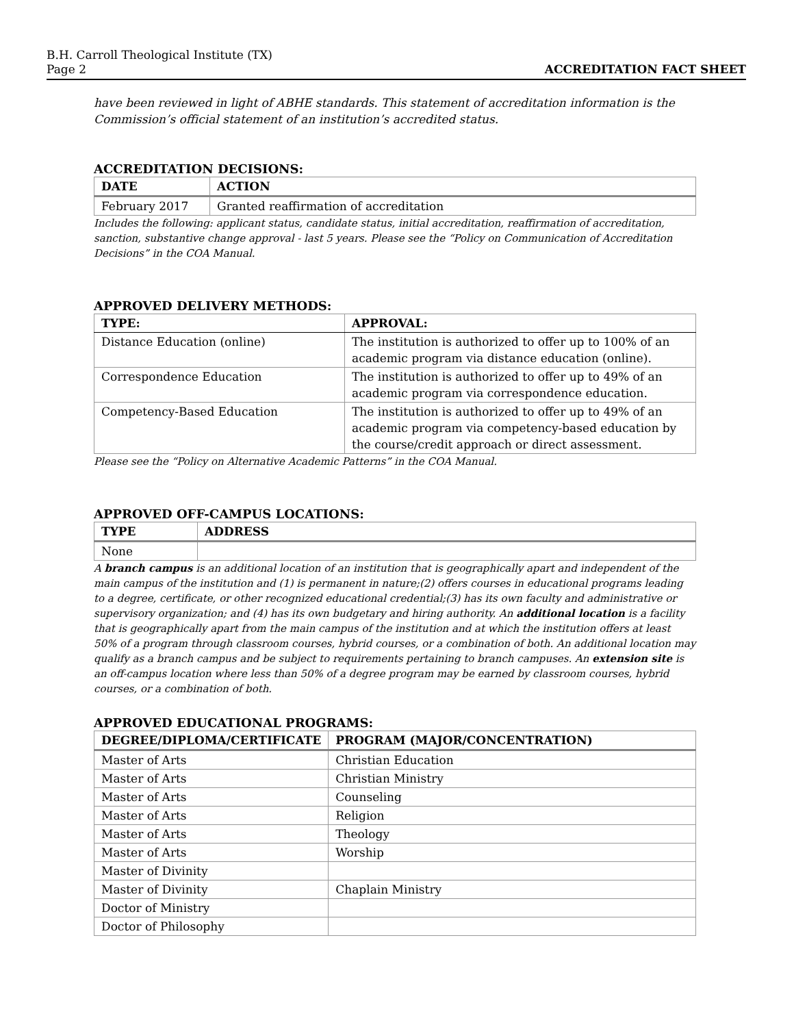B.H. Carroll Theological Institute (TX)
Page 2 ACCREDITATION FACT SHEET
have been reviewed in light of ABHE standards. This statement of accreditation information is the Commission’s official statement of an institution’s accredited status.
ACCREDITATION DECISIONS:
| DATE | ACTION |
| --- | --- |
| February 2017 | Granted reaffirmation of accreditation |
Includes the following: applicant status, candidate status, initial accreditation, reaffirmation of accreditation, sanction, substantive change approval - last 5 years. Please see the “Policy on Communication of Accreditation Decisions” in the COA Manual.
APPROVED DELIVERY METHODS:
| TYPE: | APPROVAL: |
| --- | --- |
| Distance Education (online) | The institution is authorized to offer up to 100% of an academic program via distance education (online). |
| Correspondence Education | The institution is authorized to offer up to 49% of an academic program via correspondence education. |
| Competency-Based Education | The institution is authorized to offer up to 49% of an academic program via competency-based education by the course/credit approach or direct assessment. |
Please see the “Policy on Alternative Academic Patterns” in the COA Manual.
APPROVED OFF-CAMPUS LOCATIONS:
| TYPE | ADDRESS |
| --- | --- |
| None | |
A branch campus is an additional location of an institution that is geographically apart and independent of the main campus of the institution and (1) is permanent in nature;(2) offers courses in educational programs leading to a degree, certificate, or other recognized educational credential;(3) has its own faculty and administrative or supervisory organization; and (4) has its own budgetary and hiring authority. An additional location is a facility that is geographically apart from the main campus of the institution and at which the institution offers at least 50% of a program through classroom courses, hybrid courses, or a combination of both. An additional location may qualify as a branch campus and be subject to requirements pertaining to branch campuses. An extension site is an off-campus location where less than 50% of a degree program may be earned by classroom courses, hybrid courses, or a combination of both.
APPROVED EDUCATIONAL PROGRAMS:
| DEGREE/DIPLOMA/CERTIFICATE | PROGRAM (MAJOR/CONCENTRATION) |
| --- | --- |
| Master of Arts | Christian Education |
| Master of Arts | Christian Ministry |
| Master of Arts | Counseling |
| Master of Arts | Religion |
| Master of Arts | Theology |
| Master of Arts | Worship |
| Master of Divinity | |
| Master of Divinity | Chaplain Ministry |
| Doctor of Ministry | |
| Doctor of Philosophy | |